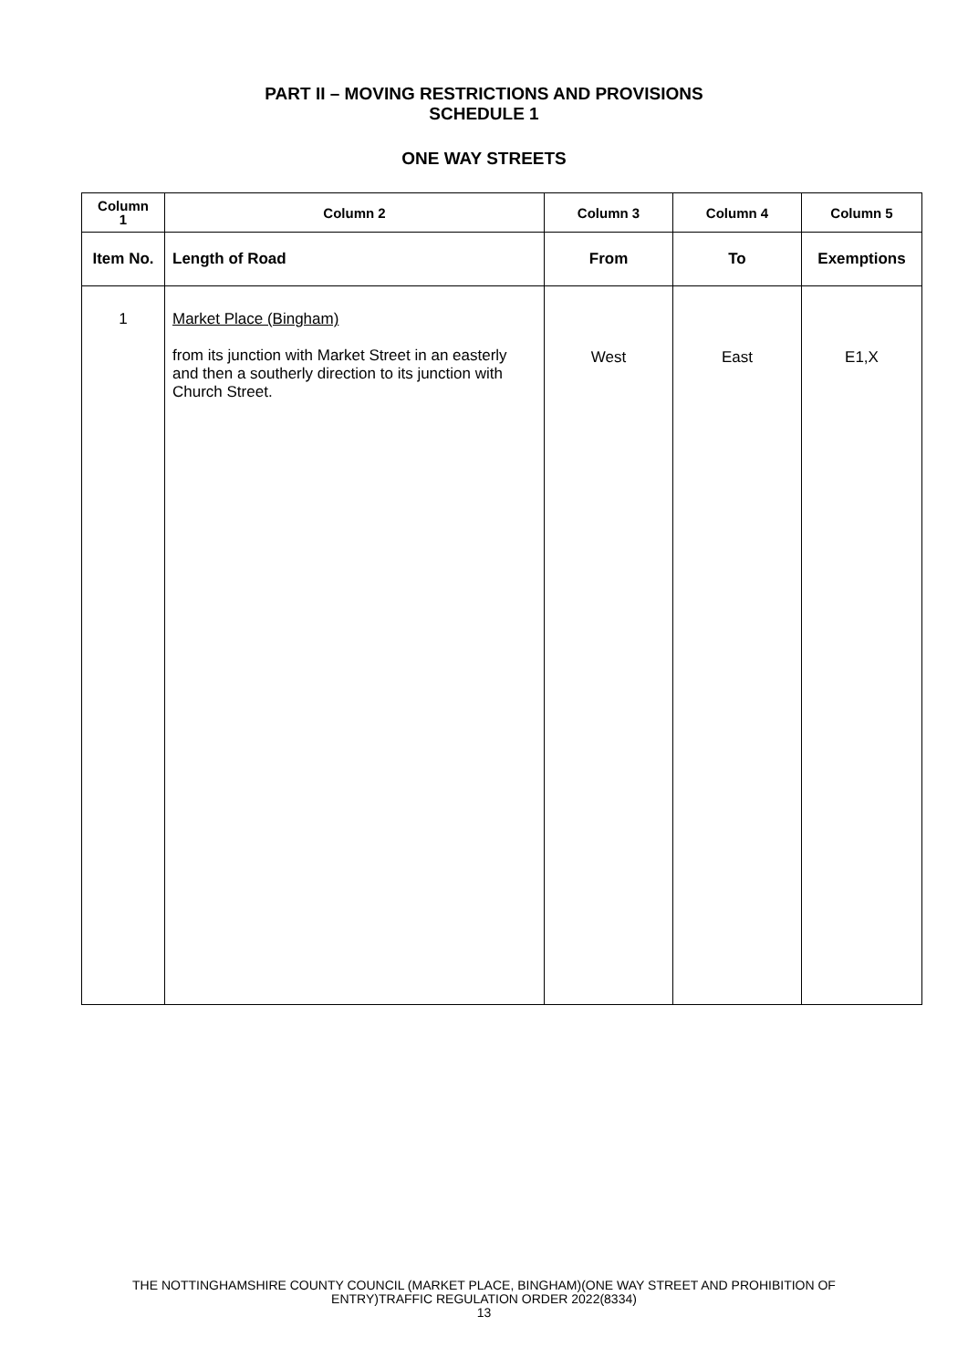PART II – MOVING RESTRICTIONS AND PROVISIONS
SCHEDULE 1
ONE WAY STREETS
| Column 1 | Column 2 | Column 3 | Column 4 | Column 5 |
| --- | --- | --- | --- | --- |
| Item No. | Length of Road | From | To | Exemptions |
| 1 | Market Place (Bingham) from its junction with Market Street in an easterly and then a southerly direction to its junction with Church Street. | West | East | E1,X |
THE NOTTINGHAMSHIRE COUNTY COUNCIL (MARKET PLACE, BINGHAM)(ONE WAY STREET AND PROHIBITION OF
ENTRY)TRAFFIC REGULATION ORDER 2022(8334)
13